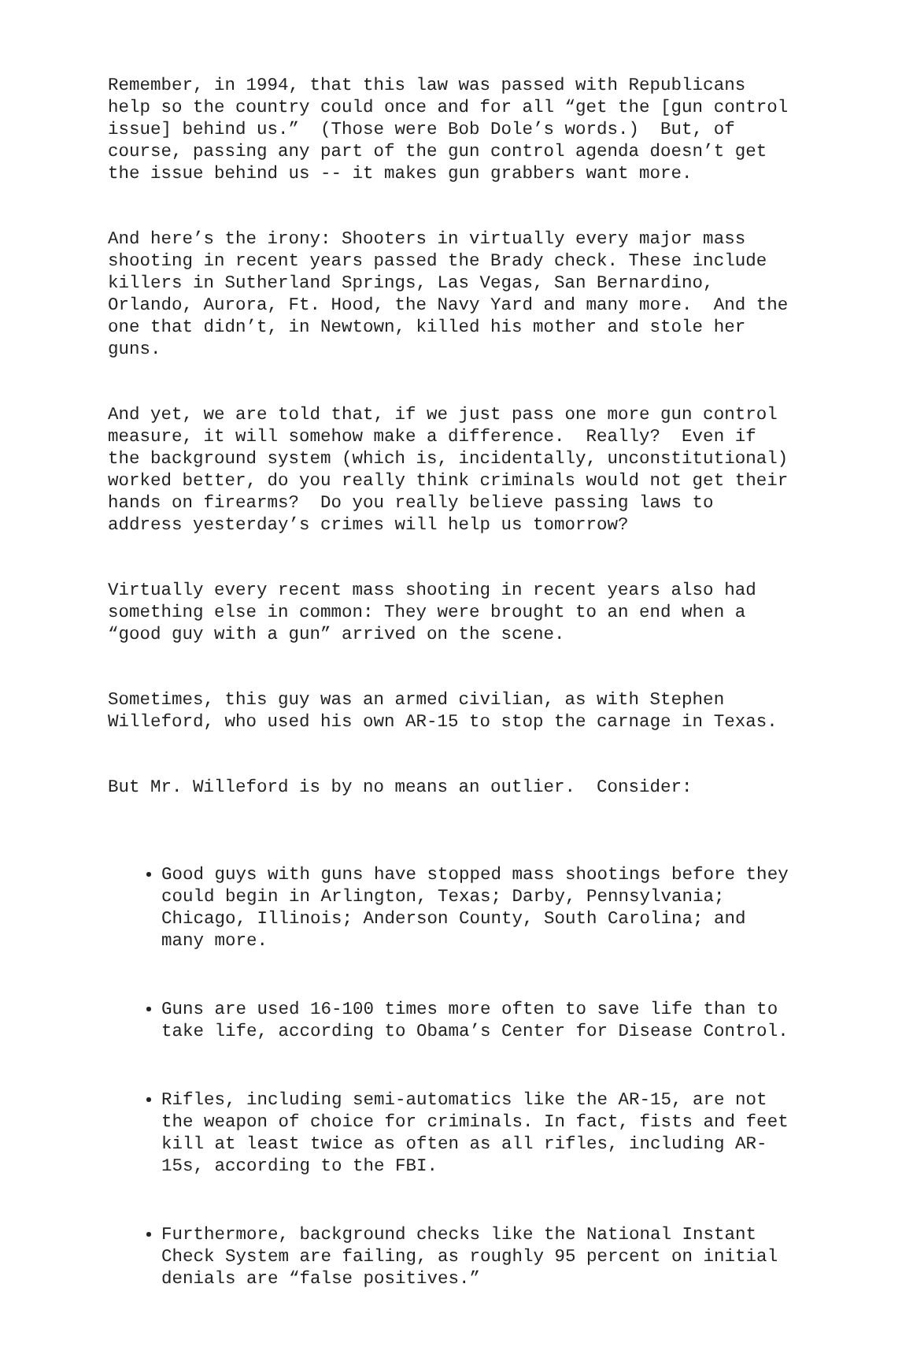Remember, in 1994, that this law was passed with Republicans help so the country could once and for all “get the [gun control issue] behind us.” (Those were Bob Dole’s words.) But, of course, passing any part of the gun control agenda doesn’t get the issue behind us -- it makes gun grabbers want more.
And here’s the irony: Shooters in virtually every major mass shooting in recent years passed the Brady check. These include killers in Sutherland Springs, Las Vegas, San Bernardino, Orlando, Aurora, Ft. Hood, the Navy Yard and many more. And the one that didn’t, in Newtown, killed his mother and stole her guns.
And yet, we are told that, if we just pass one more gun control measure, it will somehow make a difference. Really? Even if the background system (which is, incidentally, unconstitutional) worked better, do you really think criminals would not get their hands on firearms? Do you really believe passing laws to address yesterday’s crimes will help us tomorrow?
Virtually every recent mass shooting in recent years also had something else in common: They were brought to an end when a “good guy with a gun” arrived on the scene.
Sometimes, this guy was an armed civilian, as with Stephen Willeford, who used his own AR-15 to stop the carnage in Texas.
But Mr. Willeford is by no means an outlier. Consider:
Good guys with guns have stopped mass shootings before they could begin in Arlington, Texas; Darby, Pennsylvania; Chicago, Illinois; Anderson County, South Carolina; and many more.
Guns are used 16-100 times more often to save life than to take life, according to Obama’s Center for Disease Control.
Rifles, including semi-automatics like the AR-15, are not the weapon of choice for criminals. In fact, fists and feet kill at least twice as often as all rifles, including AR- 15s, according to the FBI.
Furthermore, background checks like the National Instant Check System are failing, as roughly 95 percent on initial denials are “false positives.”